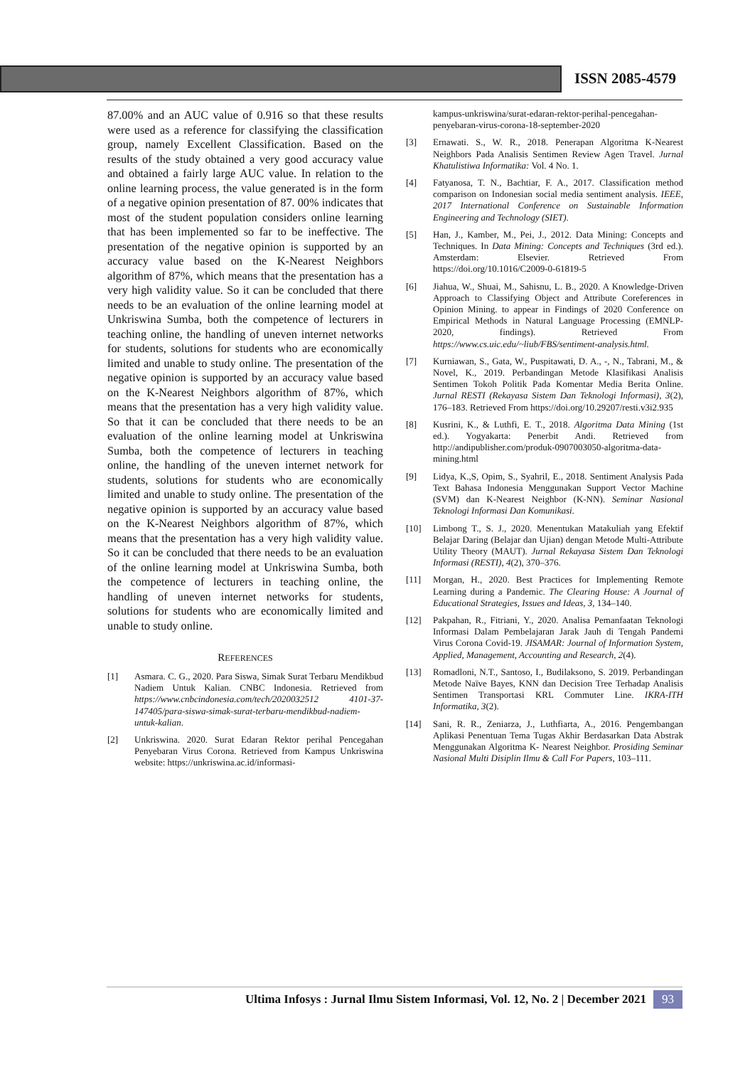ISSN 2085-4579
87.00% and an AUC value of 0.916 so that these results were used as a reference for classifying the classification group, namely Excellent Classification. Based on the results of the study obtained a very good accuracy value and obtained a fairly large AUC value. In relation to the online learning process, the value generated is in the form of a negative opinion presentation of 87. 00% indicates that most of the student population considers online learning that has been implemented so far to be ineffective. The presentation of the negative opinion is supported by an accuracy value based on the K-Nearest Neighbors algorithm of 87%, which means that the presentation has a very high validity value. So it can be concluded that there needs to be an evaluation of the online learning model at Unkriswina Sumba, both the competence of lecturers in teaching online, the handling of uneven internet networks for students, solutions for students who are economically limited and unable to study online. The presentation of the negative opinion is supported by an accuracy value based on the K-Nearest Neighbors algorithm of 87%, which means that the presentation has a very high validity value. So that it can be concluded that there needs to be an evaluation of the online learning model at Unkriswina Sumba, both the competence of lecturers in teaching online, the handling of the uneven internet network for students, solutions for students who are economically limited and unable to study online. The presentation of the negative opinion is supported by an accuracy value based on the K-Nearest Neighbors algorithm of 87%, which means that the presentation has a very high validity value. So it can be concluded that there needs to be an evaluation of the online learning model at Unkriswina Sumba, both the competence of lecturers in teaching online, the handling of uneven internet networks for students, solutions for students who are economically limited and unable to study online.
REFERENCES
[1] Asmara. C. G., 2020. Para Siswa, Simak Surat Terbaru Mendikbud Nadiem Untuk Kalian. CNBC Indonesia. Retrieved from https://www.cnbcindonesia.com/tech/2020032512 4101-37-147405/para-siswa-simak-surat-terbaru-mendikbud-nadiem-untuk-kalian.
[2] Unkriswina. 2020. Surat Edaran Rektor perihal Pencegahan Penyebaran Virus Corona. Retrieved from Kampus Unkriswina website: https://unkriswina.ac.id/informasi-
kampus-unkriswina/surat-edaran-rektor-perihal-pencegahan-penyebaran-virus-corona-18-september-2020
[3] Ernawati. S., W. R., 2018. Penerapan Algoritma K-Nearest Neighbors Pada Analisis Sentimen Review Agen Travel. Jurnal Khatulistiwa Informatika: Vol. 4 No. 1.
[4] Fatyanosa, T. N., Bachtiar, F. A., 2017. Classification method comparison on Indonesian social media sentiment analysis. IEEE, 2017 International Conference on Sustainable Information Engineering and Technology (SIET).
[5] Han, J., Kamber, M., Pei, J., 2012. Data Mining: Concepts and Techniques. In Data Mining: Concepts and Techniques (3rd ed.). Amsterdam: Elsevier. Retrieved From https://doi.org/10.1016/C2009-0-61819-5
[6] Jiahua, W., Shuai, M., Sahisnu, L. B., 2020. A Knowledge-Driven Approach to Classifying Object and Attribute Coreferences in Opinion Mining. to appear in Findings of 2020 Conference on Empirical Methods in Natural Language Processing (EMNLP-2020, findings). Retrieved From https://www.cs.uic.edu/~liub/FBS/sentiment-analysis.html.
[7] Kurniawan, S., Gata, W., Puspitawati, D. A., -, N., Tabrani, M., & Novel, K., 2019. Perbandingan Metode Klasifikasi Analisis Sentimen Tokoh Politik Pada Komentar Media Berita Online. Jurnal RESTI (Rekayasa Sistem Dan Teknologi Informasi), 3(2), 176–183. Retrieved From https://doi.org/10.29207/resti.v3i2.935
[8] Kusrini, K., & Luthfi, E. T., 2018. Algoritma Data Mining (1st ed.). Yogyakarta: Penerbit Andi. Retrieved from http://andipublisher.com/produk-0907003050-algoritma-data-mining.html
[9] Lidya, K.,S, Opim, S., Syahril, E., 2018. Sentiment Analysis Pada Text Bahasa Indonesia Menggunakan Support Vector Machine (SVM) dan K-Nearest Neighbor (K-NN). Seminar Nasional Teknologi Informasi Dan Komunikasi.
[10] Limbong T., S. J., 2020. Menentukan Matakuliah yang Efektif Belajar Daring (Belajar dan Ujian) dengan Metode Multi-Attribute Utility Theory (MAUT). Jurnal Rekayasa Sistem Dan Teknologi Informasi (RESTI), 4(2), 370–376.
[11] Morgan, H., 2020. Best Practices for Implementing Remote Learning during a Pandemic. The Clearing House: A Journal of Educational Strategies, Issues and Ideas, 3, 134–140.
[12] Pakpahan, R., Fitriani, Y., 2020. Analisa Pemanfaatan Teknologi Informasi Dalam Pembelajaran Jarak Jauh di Tengah Pandemi Virus Corona Covid-19. JISAMAR: Journal of Information System, Applied, Management, Accounting and Research, 2(4).
[13] Romadloni, N.T., Santoso, I., Budilaksono, S. 2019. Perbandingan Metode Naïve Bayes, KNN dan Decision Tree Terhadap Analisis Sentimen Transportasi KRL Commuter Line. IKRA-ITH Informatika, 3(2).
[14] Sani, R. R., Zeniarza, J., Luthfiarta, A., 2016. Pengembangan Aplikasi Penentuan Tema Tugas Akhir Berdasarkan Data Abstrak Menggunakan Algoritma K- Nearest Neighbor. Prosiding Seminar Nasional Multi Disiplin Ilmu & Call For Papers, 103–111.
Ultima Infosys : Jurnal Ilmu Sistem Informasi, Vol. 12, No. 2 | December 2021 93